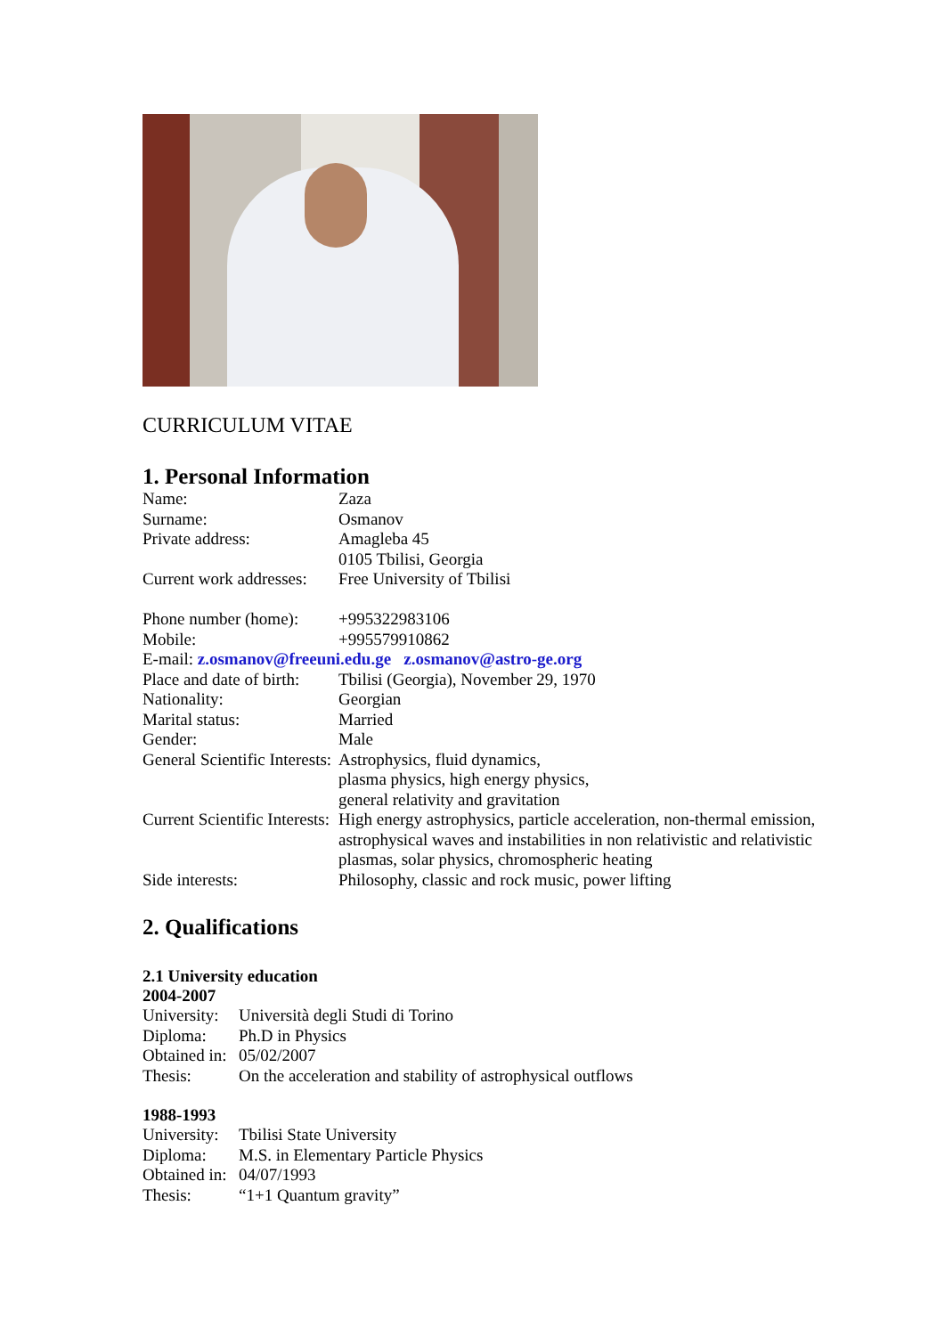CURRICULUM VITAE
1. Personal Information
Name: Zaza
Surname: Osmanov
Private address: Amagleba 45
0105 Tbilisi, Georgia
Current work addresses:
Free University of Tbilisi
Phone number (home):
+995322983106
Mobile: +995579910862
E-mail: z.osmanov@freeuni.edu.ge z.osmanov@astro-ge.org
Place and date of birth:
Tbilisi (Georgia), November 29, 1970
Nationality: Georgian
Marital status: Married
Gender: Male
General Scientific Interests:
Astrophysics, fluid dynamics,
plasma physics, high energy physics,
general relativity and gravitation
Current Scientific Interests:
High energy astrophysics, particle acceleration, non-thermal emission, astrophysical waves and instabilities in non relativistic and relativistic plasmas, solar physics, chromospheric heating
Side interests: Philosophy, classic and rock music, power lifting
2. Qualifications
2.1 University education
2004-2007
University:
Università degli Studi di Torino
Diploma: Ph.D in Physics
Obtained in:
05/02/2007
Thesis: On the acceleration and stability of astrophysical outflows
1988-1993
University:
Tbilisi State University
Diploma: M.S. in Elementary Particle Physics
Obtained in:
04/07/1993
Thesis: “1+1 Quantum gravity”